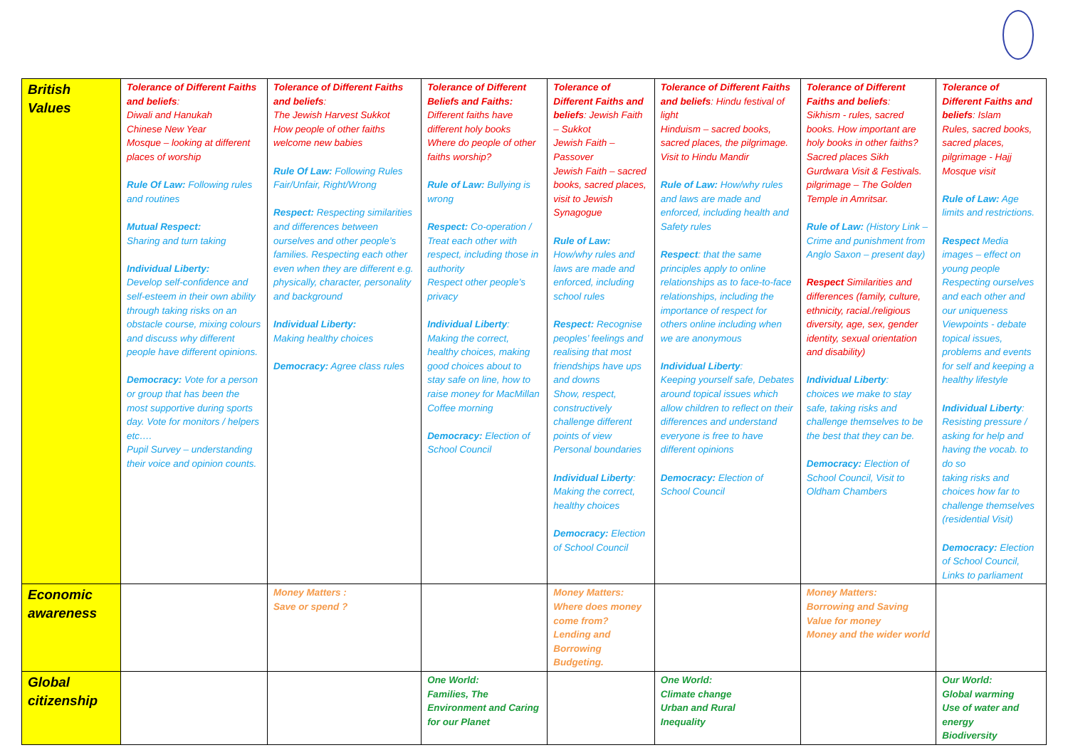| British Values | Tolerance of Different Faiths and beliefs : Diwali and Hanukah Chinese New Year Mosque – looking at different places of worship Rule Of Law: Following rules and routines Mutual Respect: Sharing and turn taking Individual Liberty: Develop self-confidence and self-esteem in their own ability through taking risks on an obstacle course, mixing colours and discuss why different people have different opinions. Democracy: Vote for a person or group that has been the most supportive during sports day. Vote for monitors / helpers etc…. Pupil Survey – understanding their voice and opinion counts. | Tolerance of Different Faiths and beliefs : The Jewish Harvest Sukkot How people of other faiths welcome new babies Rule Of Law: Following Rules Fair/Unfair, Right/Wrong Respect: Respecting similarities and differences between ourselves and other people’s families. Respecting each other even when they are different e.g. physically, character, personality and background Individual Liberty: Making healthy choices Democracy: Agree class rules | Tolerance of Different Beliefs and Faiths: Different faiths have different holy books Where do people of other faiths worship? Rule of Law: Bullying is wrong Respect: Co-operation / Treat each other with respect, including those in authority Respect other people’s privacy Individual Liberty : Making the correct, healthy choices, making good choices about to stay safe on line, how to raise money for MacMillan Coffee morning Democracy: Election of School Council | Tolerance of Different Faiths and beliefs : Jewish Faith – Sukkot Jewish Faith – Passover Jewish Faith – sacred books, sacred places, visit to Jewish Synagogue Rule of Law: How/why rules and laws are made and enforced, including school rules Respect: Recognise peoples’ feelings and realising that most friendships have ups and downs Show, respect, constructively challenge different points of view Personal boundaries Individual Liberty : Making the correct, healthy choices Democracy: Election of School Council | Tolerance of Different Faiths and beliefs : Hindu festival of light Hinduism – sacred books, sacred places, the pilgrimage. Visit to Hindu Mandir Rule of Law: How/why rules and laws are made and enforced, including health and Safety rules Respect : that the same principles apply to online relationships as to face-to-face relationships, including the importance of respect for others online including when we are anonymous Individual Liberty : Keeping yourself safe, Debates around topical issues which allow children to reflect on their differences and understand everyone is free to have different opinions Democracy: Election of School Council | Tolerance of Different Faiths and beliefs : Sikhism - rules, sacred books. How important are holy books in other faiths? Sacred places Sikh Gurdwara Visit & Festivals. pilgrimage – The Golden Temple in Amritsar. Rule of Law: (History Link – Crime and punishment from Anglo Saxon – present day) Respect Similarities and differences (family, culture, ethnicity, racial./religious diversity, age, sex, gender identity, sexual orientation and disability) Individual Liberty : choices we make to stay safe, taking risks and challenge themselves to be the best that they can be. Democracy: Election of School Council, Visit to Oldham Chambers | Tolerance of Different Faiths and beliefs : Islam Rules, sacred books, sacred places, pilgrimage - Hajj Mosque visit Rule of Law: Age limits and restrictions. Respect Media images – effect on young people Respecting ourselves and each other and our uniqueness Viewpoints - debate topical issues, problems and events for self and keeping a healthy lifestyle Individual Liberty : Resisting pressure / asking for help and having the vocab. to do so taking risks and choices how far to challenge themselves (residential Visit) Democracy: Election of School Council, Links to parliament |
| Economic awareness | | Money Matters : Save or spend ? | | Money Matters: Where does money come from? Lending and Borrowing Budgeting. | | Money Matters: Borrowing and Saving Value for money Money and the wider world | |
| Global citizenship | | | One World: Families, The Environment and Caring for our Planet | | One World: Climate change Urban and Rural Inequality | | Our World: Global warming Use of water and energy Biodiversity |